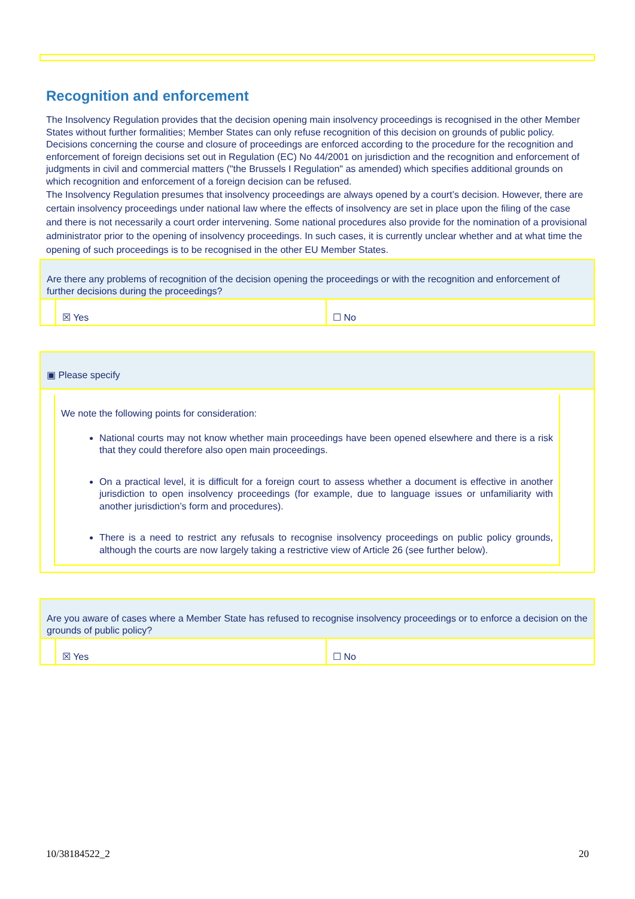Recognition and enforcement
The Insolvency Regulation provides that the decision opening main insolvency proceedings is recognised in the other Member States without further formalities; Member States can only refuse recognition of this decision on grounds of public policy. Decisions concerning the course and closure of proceedings are enforced according to the procedure for the recognition and enforcement of foreign decisions set out in Regulation (EC) No 44/2001 on jurisdiction and the recognition and enforcement of judgments in civil and commercial matters ("the Brussels I Regulation" as amended) which specifies additional grounds on which recognition and enforcement of a foreign decision can be refused.
The Insolvency Regulation presumes that insolvency proceedings are always opened by a court’s decision. However, there are certain insolvency proceedings under national law where the effects of insolvency are set in place upon the filing of the case and there is not necessarily a court order intervening. Some national procedures also provide for the nomination of a provisional administrator prior to the opening of insolvency proceedings. In such cases, it is currently unclear whether and at what time the opening of such proceedings is to be recognised in the other EU Member States.
Are there any problems of recognition of the decision opening the proceedings or with the recognition and enforcement of further decisions during the proceedings?
☒ Yes ☐ No
▣ Please specify
We note the following points for consideration:
National courts may not know whether main proceedings have been opened elsewhere and there is a risk that they could therefore also open main proceedings.
On a practical level, it is difficult for a foreign court to assess whether a document is effective in another jurisdiction to open insolvency proceedings (for example, due to language issues or unfamiliarity with another jurisdiction’s form and procedures).
There is a need to restrict any refusals to recognise insolvency proceedings on public policy grounds, although the courts are now largely taking a restrictive view of Article 26 (see further below).
Are you aware of cases where a Member State has refused to recognise insolvency proceedings or to enforce a decision on the grounds of public policy?
☒ Yes ☐ No
10/38184522_2 20